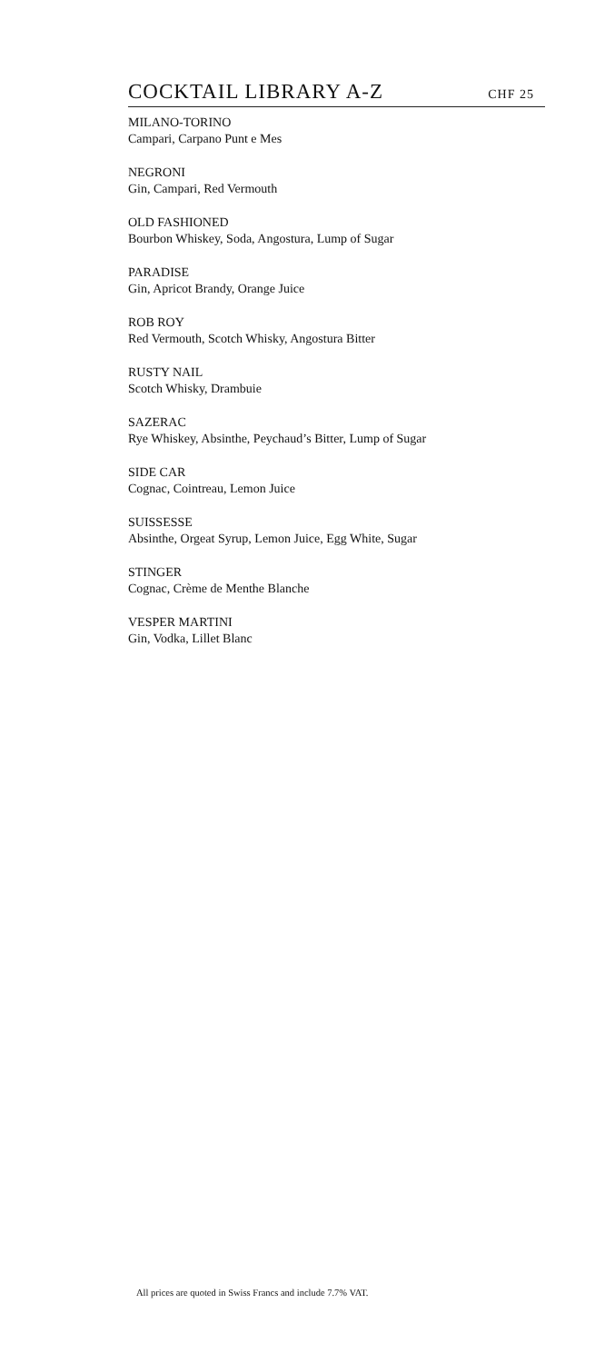COCKTAIL LIBRARY A-Z
CHF 25
MILANO-TORINO
Campari, Carpano Punt e Mes
NEGRONI
Gin, Campari, Red Vermouth
OLD FASHIONED
Bourbon Whiskey, Soda, Angostura, Lump of Sugar
PARADISE
Gin, Apricot Brandy, Orange Juice
ROB ROY
Red Vermouth, Scotch Whisky, Angostura Bitter
RUSTY NAIL
Scotch Whisky, Drambuie
SAZERAC
Rye Whiskey, Absinthe, Peychaud’s Bitter, Lump of Sugar
SIDE CAR
Cognac, Cointreau, Lemon Juice
SUISSESSE
Absinthe, Orgeat Syrup, Lemon Juice, Egg White, Sugar
STINGER
Cognac, Crème de Menthe Blanche
VESPER MARTINI
Gin, Vodka, Lillet Blanc
All prices are quoted in Swiss Francs and include 7.7% VAT.